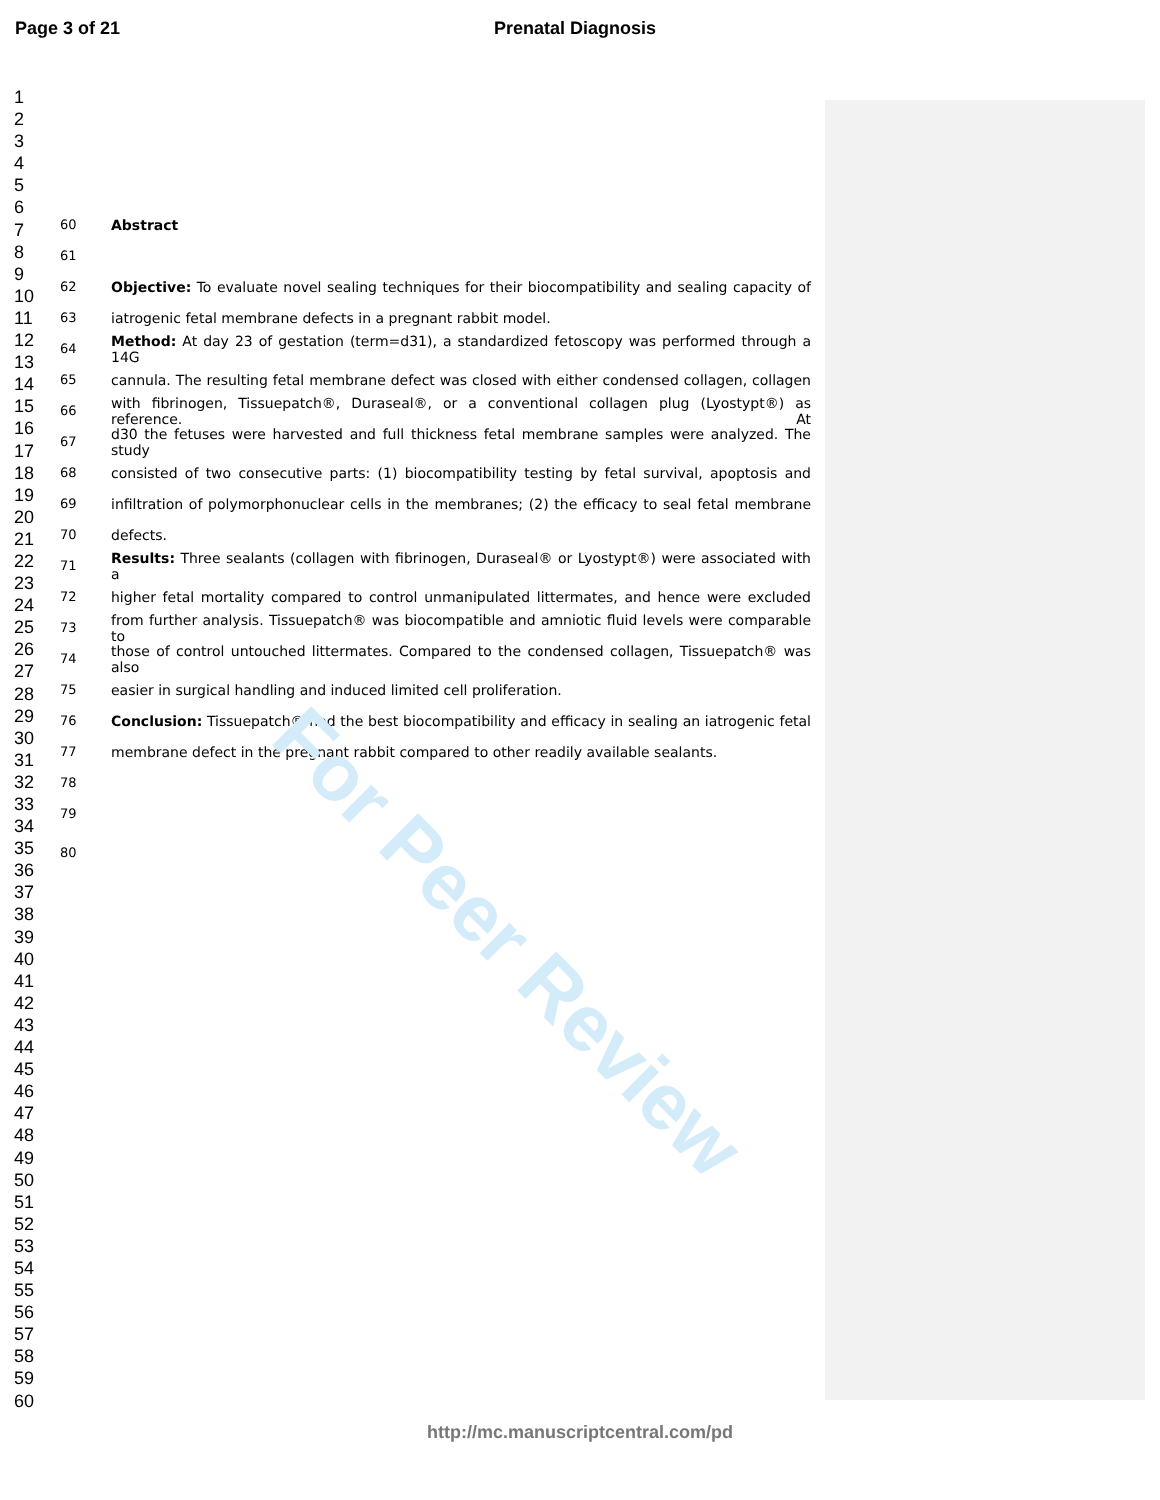Page 3 of 21 Prenatal Diagnosis
1
2
3
4
5
6
7
8
9
10
11
12
13
14
15
16
17
18
19
20
21
22
23
24
25
26
27
28
29
30
31
32
33
34
35
36
37
38
39
40
41
42
43
44
45
46
47
48
49
50
51
52
53
54
55
56
57
58
59
60
60 Abstract
61
62 Objective: To evaluate novel sealing techniques for their biocompatibility and sealing capacity of
63 iatrogenic fetal membrane defects in a pregnant rabbit model.
64 Method: At day 23 of gestation (term=d31), a standardized fetoscopy was performed through a 14G
65 cannula. The resulting fetal membrane defect was closed with either condensed collagen, collagen
66 with fibrinogen, Tissuepatch®, Duraseal®, or a conventional collagen plug (Lyostypt®) as reference. At
67 d30 the fetuses were harvested and full thickness fetal membrane samples were analyzed. The study
68 consisted of two consecutive parts: (1) biocompatibility testing by fetal survival, apoptosis and
69 infiltration of polymorphonuclear cells in the membranes; (2) the efficacy to seal fetal membrane
70 defects.
71 Results: Three sealants (collagen with fibrinogen, Duraseal® or Lyostypt®) were associated with a
72 higher fetal mortality compared to control unmanipulated littermates, and hence were excluded
73 from further analysis. Tissuepatch® was biocompatible and amniotic fluid levels were comparable to
74 those of control untouched littermates. Compared to the condensed collagen, Tissuepatch® was also
75 easier in surgical handling and induced limited cell proliferation.
76 Conclusion: Tissuepatch® had the best biocompatibility and efficacy in sealing an iatrogenic fetal
77 membrane defect in the pregnant rabbit compared to other readily available sealants.
78
79
80
For Peer Review
http://mc.manuscriptcentral.com/pd